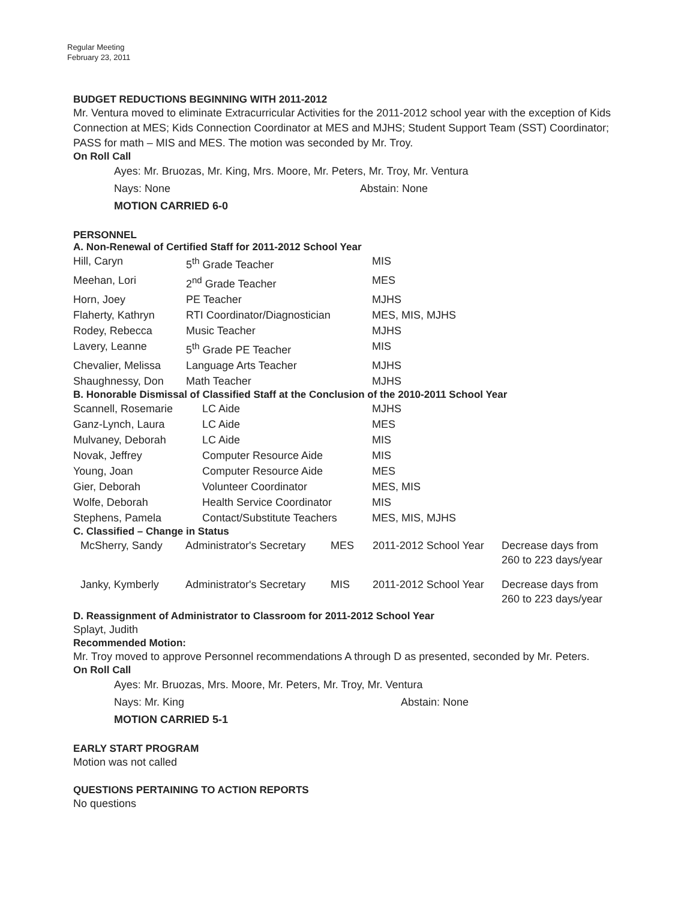Regular Meeting
February 23, 2011
BUDGET REDUCTIONS BEGINNING WITH 2011-2012
Mr. Ventura moved to eliminate Extracurricular Activities for the 2011-2012 school year with the exception of Kids Connection at MES; Kids Connection Coordinator at MES and MJHS; Student Support Team (SST) Coordinator; PASS for math – MIS and MES. The motion was seconded by Mr. Troy.
On Roll Call
Ayes: Mr. Bruozas, Mr. King, Mrs. Moore, Mr. Peters, Mr. Troy, Mr. Ventura
Nays: None Abstain: None
MOTION CARRIED 6-0
PERSONNEL
A. Non-Renewal of Certified Staff for 2011-2012 School Year
| Hill, Caryn | 5<sup>th</sup> Grade Teacher | MIS |
| Meehan, Lori | 2<sup>nd</sup> Grade Teacher | MES |
| Horn, Joey | PE Teacher | MJHS |
| Flaherty, Kathryn | RTI Coordinator/Diagnostician | MES, MIS, MJHS |
| Rodey, Rebecca | Music Teacher | MJHS |
| Lavery, Leanne | 5<sup>th</sup> Grade PE Teacher | MIS |
| Chevalier, Melissa | Language Arts Teacher | MJHS |
| Shaughnessy, Don | Math Teacher | MJHS |
B. Honorable Dismissal of Classified Staff at the Conclusion of the 2010-2011 School Year
| Scannell, Rosemarie | LC Aide | MJHS |
| Ganz-Lynch, Laura | LC Aide | MES |
| Mulvaney, Deborah | LC Aide | MIS |
| Novak, Jeffrey | Computer Resource Aide | MIS |
| Young, Joan | Computer Resource Aide | MES |
| Gier, Deborah | Volunteer Coordinator | MES, MIS |
| Wolfe, Deborah | Health Service Coordinator | MIS |
| Stephens, Pamela | Contact/Substitute Teachers | MES, MIS, MJHS |
C. Classified – Change in Status
| McSherry, Sandy | Administrator's Secretary | MES | 2011-2012 School Year | Decrease days from 260 to 223 days/year |
| Janky, Kymberly | Administrator's Secretary | MIS | 2011-2012 School Year | Decrease days from 260 to 223 days/year |
D. Reassignment of Administrator to Classroom for 2011-2012 School Year
Splayt, Judith
Recommended Motion:
Mr. Troy moved to approve Personnel recommendations A through D as presented, seconded by Mr. Peters.
On Roll Call
Ayes: Mr. Bruozas, Mrs. Moore, Mr. Peters, Mr. Troy, Mr. Ventura
Nays: Mr. King Abstain: None
MOTION CARRIED 5-1
EARLY START PROGRAM
Motion was not called
QUESTIONS PERTAINING TO ACTION REPORTS
No questions